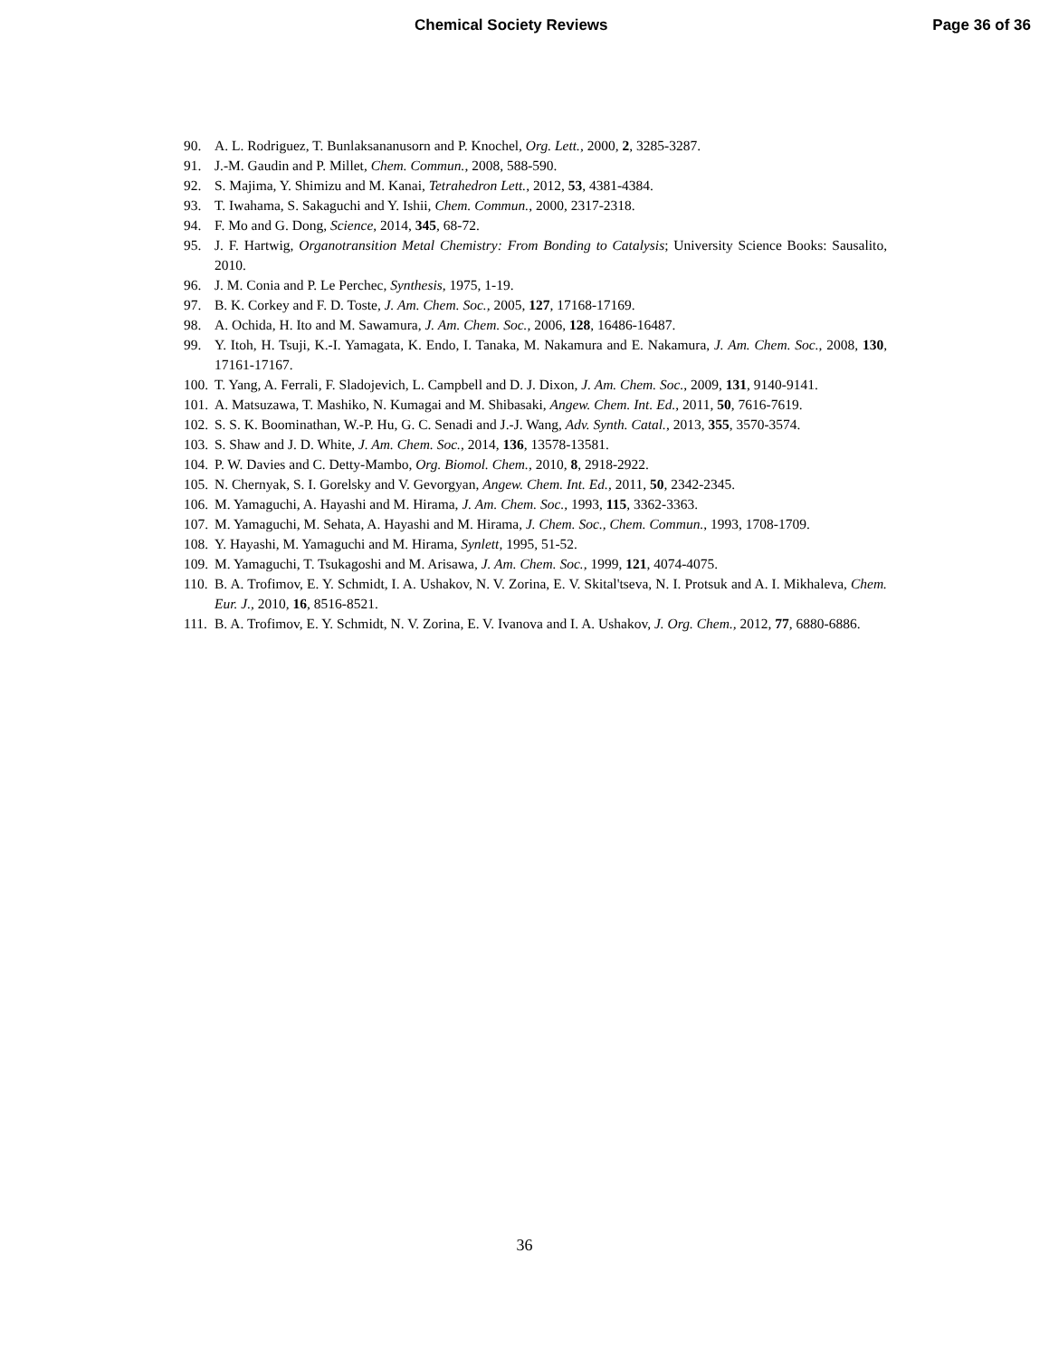Chemical Society Reviews Page 36 of 36
90. A. L. Rodriguez, T. Bunlaksananusorn and P. Knochel, Org. Lett., 2000, 2, 3285-3287.
91. J.-M. Gaudin and P. Millet, Chem. Commun., 2008, 588-590.
92. S. Majima, Y. Shimizu and M. Kanai, Tetrahedron Lett., 2012, 53, 4381-4384.
93. T. Iwahama, S. Sakaguchi and Y. Ishii, Chem. Commun., 2000, 2317-2318.
94. F. Mo and G. Dong, Science, 2014, 345, 68-72.
95. J. F. Hartwig, Organotransition Metal Chemistry: From Bonding to Catalysis; University Science Books: Sausalito, 2010.
96. J. M. Conia and P. Le Perchec, Synthesis, 1975, 1-19.
97. B. K. Corkey and F. D. Toste, J. Am. Chem. Soc., 2005, 127, 17168-17169.
98. A. Ochida, H. Ito and M. Sawamura, J. Am. Chem. Soc., 2006, 128, 16486-16487.
99. Y. Itoh, H. Tsuji, K.-I. Yamagata, K. Endo, I. Tanaka, M. Nakamura and E. Nakamura, J. Am. Chem. Soc., 2008, 130, 17161-17167.
100. T. Yang, A. Ferrali, F. Sladojevich, L. Campbell and D. J. Dixon, J. Am. Chem. Soc., 2009, 131, 9140-9141.
101. A. Matsuzawa, T. Mashiko, N. Kumagai and M. Shibasaki, Angew. Chem. Int. Ed., 2011, 50, 7616-7619.
102. S. S. K. Boominathan, W.-P. Hu, G. C. Senadi and J.-J. Wang, Adv. Synth. Catal., 2013, 355, 3570-3574.
103. S. Shaw and J. D. White, J. Am. Chem. Soc., 2014, 136, 13578-13581.
104. P. W. Davies and C. Detty-Mambo, Org. Biomol. Chem., 2010, 8, 2918-2922.
105. N. Chernyak, S. I. Gorelsky and V. Gevorgyan, Angew. Chem. Int. Ed., 2011, 50, 2342-2345.
106. M. Yamaguchi, A. Hayashi and M. Hirama, J. Am. Chem. Soc., 1993, 115, 3362-3363.
107. M. Yamaguchi, M. Sehata, A. Hayashi and M. Hirama, J. Chem. Soc., Chem. Commun., 1993, 1708-1709.
108. Y. Hayashi, M. Yamaguchi and M. Hirama, Synlett, 1995, 51-52.
109. M. Yamaguchi, T. Tsukagoshi and M. Arisawa, J. Am. Chem. Soc., 1999, 121, 4074-4075.
110. B. A. Trofimov, E. Y. Schmidt, I. A. Ushakov, N. V. Zorina, E. V. Skital'tseva, N. I. Protsuk and A. I. Mikhaleva, Chem. Eur. J., 2010, 16, 8516-8521.
111. B. A. Trofimov, E. Y. Schmidt, N. V. Zorina, E. V. Ivanova and I. A. Ushakov, J. Org. Chem., 2012, 77, 6880-6886.
36